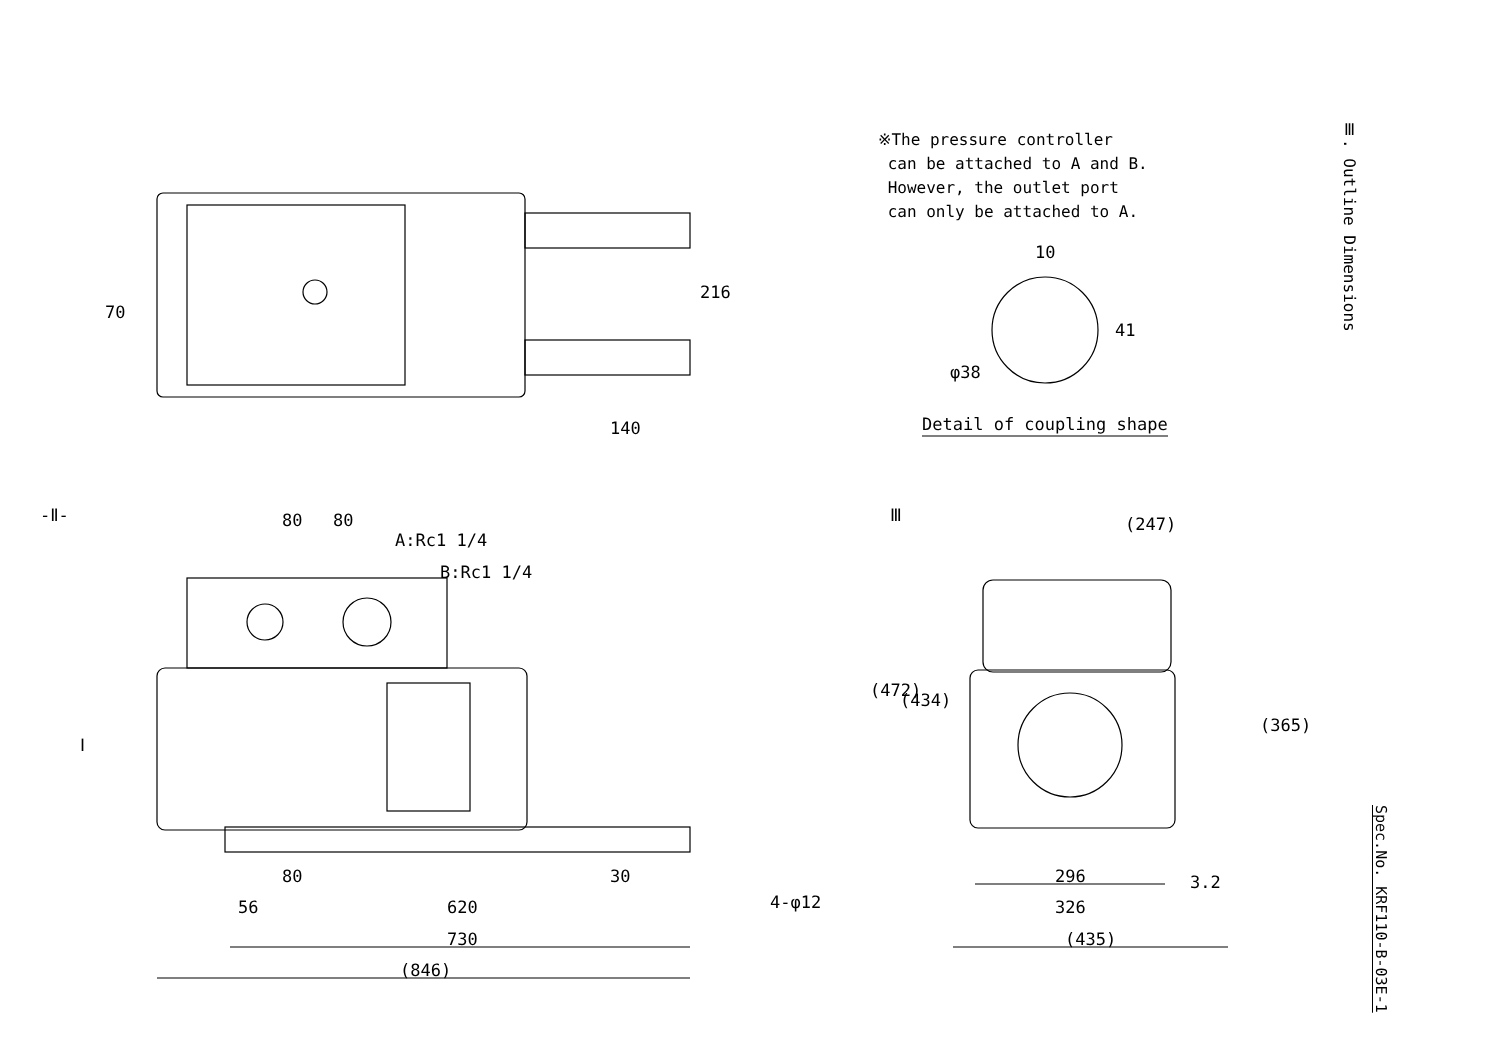※The pressure controller
can be attached to A and B.
However, the outlet port
can only be attached to A.
Ⅲ. Outline Dimensions
Spec.No. KRF110-B-03E-1
10
41
φ38
Detail of coupling shape
216
70
140
-Ⅱ- 80 80
A:Rc1 1/4
B:Rc1 1/4
Ⅰ
80 30
4-φ12
56 620
730
(846)
Ⅲ (247)
(472) (434)
(365)
296
326
3.2
(435)